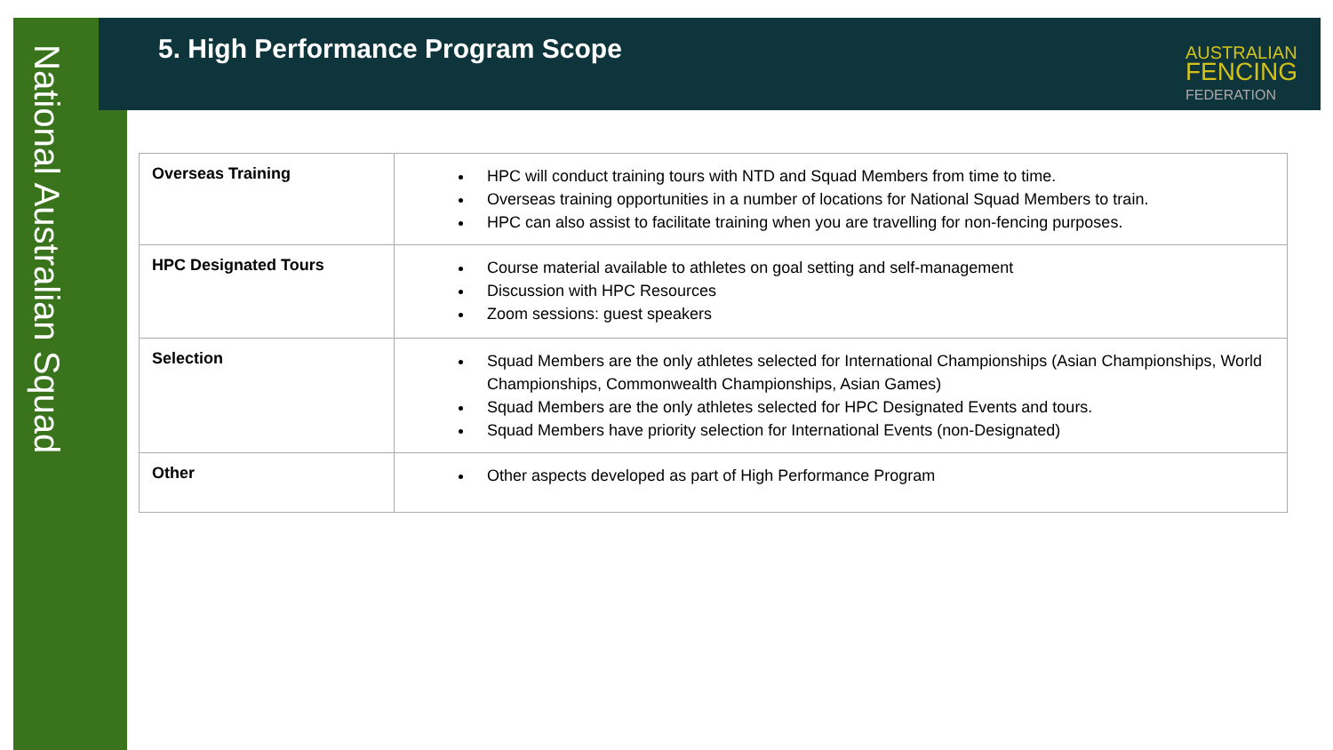National Australian Squad
5. High Performance Program Scope
AUSTRALIAN
FENCING
FEDERATION
| Overseas Training | HPC will conduct training tours with NTD and Squad Members from time to time. Overseas training opportunities in a number of locations for National Squad Members to train. HPC can also assist to facilitate training when you are travelling for non-fencing purposes. |
| HPC Designated Tours | Course material available to athletes on goal setting and self-management Discussion with HPC Resources Zoom sessions: guest speakers |
| Selection | Squad Members are the only athletes selected for International Championships (Asian Championships, World Championships, Commonwealth Championships, Asian Games) Squad Members are the only athletes selected for HPC Designated Events and tours. Squad Members have priority selection for International Events (non-Designated) |
| Other | Other aspects developed as part of High Performance Program |